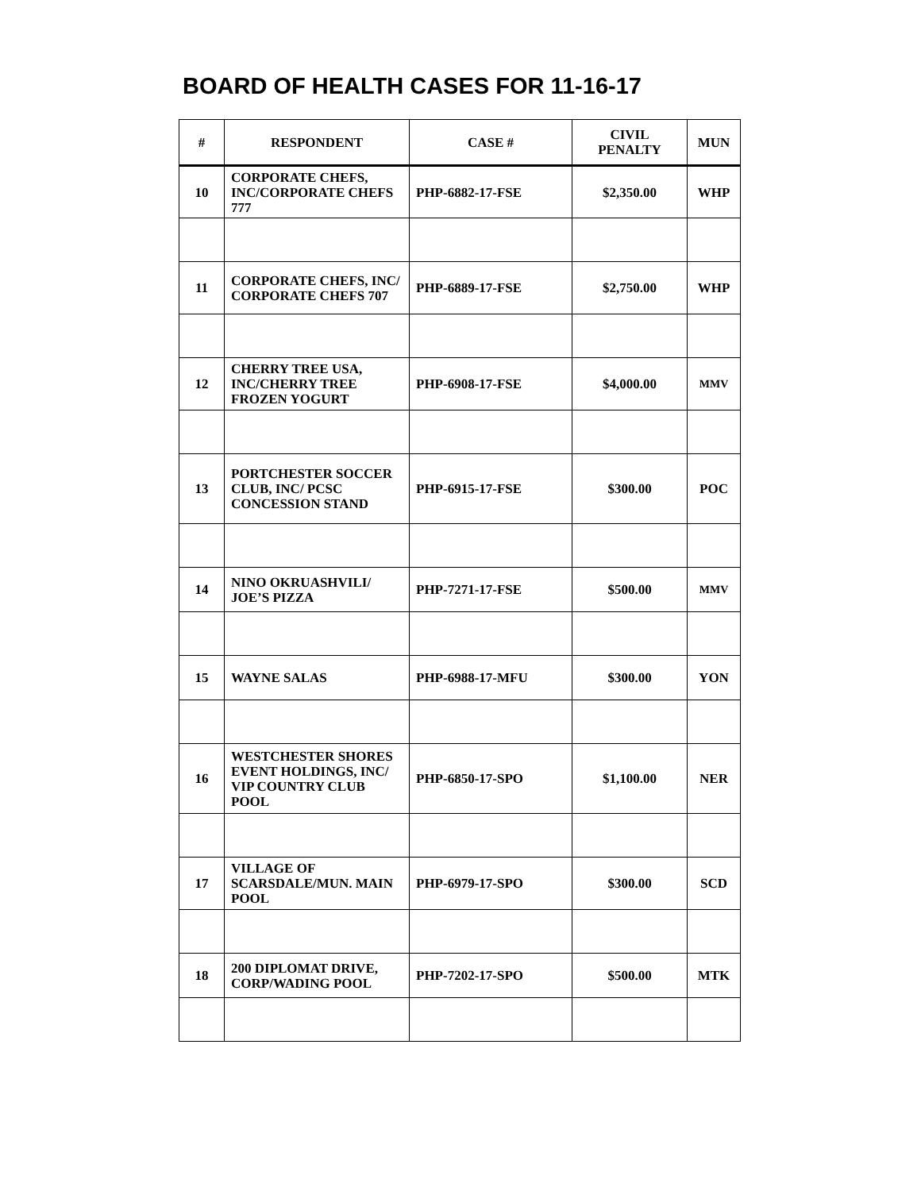BOARD OF HEALTH CASES FOR 11-16-17
| # | RESPONDENT | CASE # | CIVIL PENALTY | MUN |
| --- | --- | --- | --- | --- |
| 10 | CORPORATE CHEFS, INC/CORPORATE CHEFS 777 | PHP-6882-17-FSE | $2,350.00 | WHP |
| 11 | CORPORATE CHEFS, INC/ CORPORATE CHEFS 707 | PHP-6889-17-FSE | $2,750.00 | WHP |
| 12 | CHERRY TREE USA, INC/CHERRY TREE FROZEN YOGURT | PHP-6908-17-FSE | $4,000.00 | MMV |
| 13 | PORTCHESTER SOCCER CLUB, INC/ PCSC CONCESSION STAND | PHP-6915-17-FSE | $300.00 | POC |
| 14 | NINO OKRUASHVILI/ JOE’S PIZZA | PHP-7271-17-FSE | $500.00 | MMV |
| 15 | WAYNE SALAS | PHP-6988-17-MFU | $300.00 | YON |
| 16 | WESTCHESTER SHORES EVENT HOLDINGS, INC/ VIP COUNTRY CLUB POOL | PHP-6850-17-SPO | $1,100.00 | NER |
| 17 | VILLAGE OF SCARSDALE/MUN. MAIN POOL | PHP-6979-17-SPO | $300.00 | SCD |
| 18 | 200 DIPLOMAT DRIVE, CORP/WADING POOL | PHP-7202-17-SPO | $500.00 | MTK |